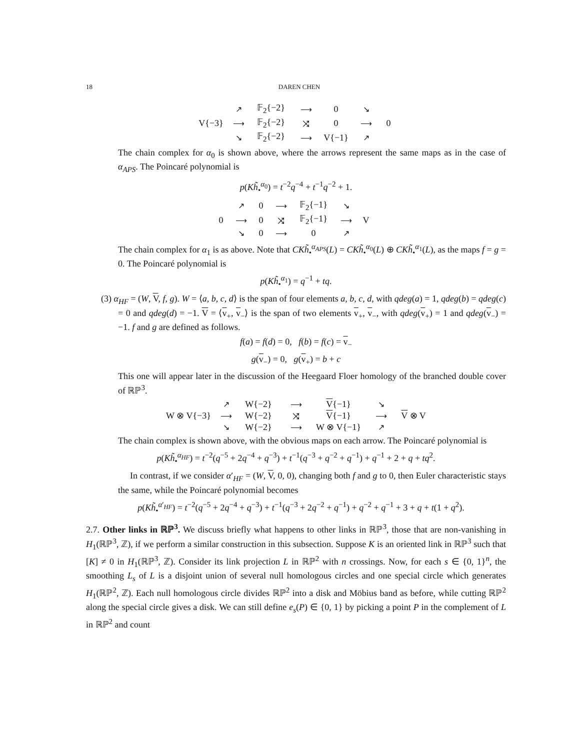18 DAREN CHEN
↗ 𝔽<sub>2</sub>{−2} ⟶ 0 ↘ V{−3} ⟶ 𝔽<sub>2</sub>{−2} ⤨ 0 ⟶ 0 ↘ 𝔽<sub>2</sub>{−2} ⟶ V{−1} ↗
The chain complex for α<sub>0</sub> is shown above, where the arrows represent the same maps as in the case of α<sub>APS</sub>. The Poincaré polynomial is
p(Kh̃<sub>•</sub><sup>α<sub>0</sub></sup>) = t<sup>−2</sup>q<sup>−4</sup> + t<sup>−1</sup>q<sup>−2</sup> + 1.
↗ 0 ⟶ 𝔽<sub>2</sub>{−1} ↘ 0 ⟶ 0 ⤨ 𝔽<sub>2</sub>{−1} ⟶ V ↘ 0 ⟶ 0 ↗
The chain complex for α<sub>1</sub> is as above. Note that CKh̃<sub>•</sub><sup>α<sub>APS</sub></sup>(L) = CKh̃<sub>•</sub><sup>α<sub>0</sub></sup>(L) ⊕ CKh̃<sub>•</sub><sup>α<sub>1</sub></sup>(L), as the maps f = g = 0. The Poincaré polynomial is
p(Kh̃<sub>•</sub><sup>α<sub>1</sub></sup>) = q<sup>−1</sup> + tq.
(3) α<sub>HF</sub> = (W, V, f, g). W = ⟨a, b, c, d⟩ is the span of four elements a, b, c, d, with qdeg(a) = 1, qdeg(b) = qdeg(c) = 0 and qdeg(d) = −1. V = ⟨v<sub>+</sub>, v<sub>−</sub>⟩ is the span of two elements v<sub>+</sub>, v<sub>−</sub>, with qdeg(v<sub>+</sub>) = 1 and qdeg(v<sub>−</sub>) = −1. f and g are defined as follows.
f(a) = f(d) = 0, f(b) = f(c) = v<sub>−</sub>
g(v<sub>−</sub>) = 0, g(v<sub>+</sub>) = b + c
This one will appear later in the discussion of the Heegaard Floer homology of the branched double cover of ℝℙ<sup>3</sup>.
↗ W{−2} ⟶ V{−1} ↘ W ⊗ V{−3} ⟶ W{−2} ⤨ V{−1} ⟶ V ⊗ V ↘ W{−2} ⟶ W ⊗ V{−1} ↗
The chain complex is shown above, with the obvious maps on each arrow. The Poincaré polynomial is
p(Kh̃<sub>•</sub><sup>α<sub>HF</sub></sup>) = t<sup>−2</sup>(q<sup>−5</sup> + 2q<sup>−4</sup> + q<sup>−3</sup>) + t<sup>−1</sup>(q<sup>−3</sup> + q<sup>−2</sup> + q<sup>−1</sup>) + q<sup>−1</sup> + 2 + q + tq<sup>2</sup>.
In contrast, if we consider α′<sub>HF</sub> = (W, V, 0, 0), changing both f and g to 0, then Euler characteristic stays the same, while the Poincaré polynomial becomes
p(Kh̃<sub>•</sub><sup>α′<sub>HF</sub></sup>) = t<sup>−2</sup>(q<sup>−5</sup> + 2q<sup>−4</sup> + q<sup>−3</sup>) + t<sup>−1</sup>(q<sup>−3</sup> + 2q<sup>−2</sup> + q<sup>−1</sup>) + q<sup>−2</sup> + q<sup>−1</sup> + 3 + q + t(1 + q<sup>2</sup>).
2.7. Other links in ℝℙ<sup>3</sup>. We discuss briefly what happens to other links in ℝℙ<sup>3</sup>, those that are non-vanishing in H<sub>1</sub>(ℝℙ<sup>3</sup>, ℤ), if we perform a similar construction in this subsection. Suppose K is an oriented link in ℝℙ<sup>3</sup> such that [K] ≠ 0 in H<sub>1</sub>(ℝℙ<sup>3</sup>, ℤ). Consider its link projection L in ℝℙ<sup>2</sup> with n crossings. Now, for each s ∈ {0, 1}<sup>n</sup>, the smoothing L<sub>s</sub> of L is a disjoint union of several null homologous circles and one special circle which generates H<sub>1</sub>(ℝℙ<sup>2</sup>, ℤ). Each null homologous circle divides ℝℙ<sup>2</sup> into a disk and Möbius band as before, while cutting ℝℙ<sup>2</sup> along the special circle gives a disk. We can still define e<sub>s</sub>(P) ∈ {0, 1} by picking a point P in the complement of L in ℝℙ<sup>2</sup> and count